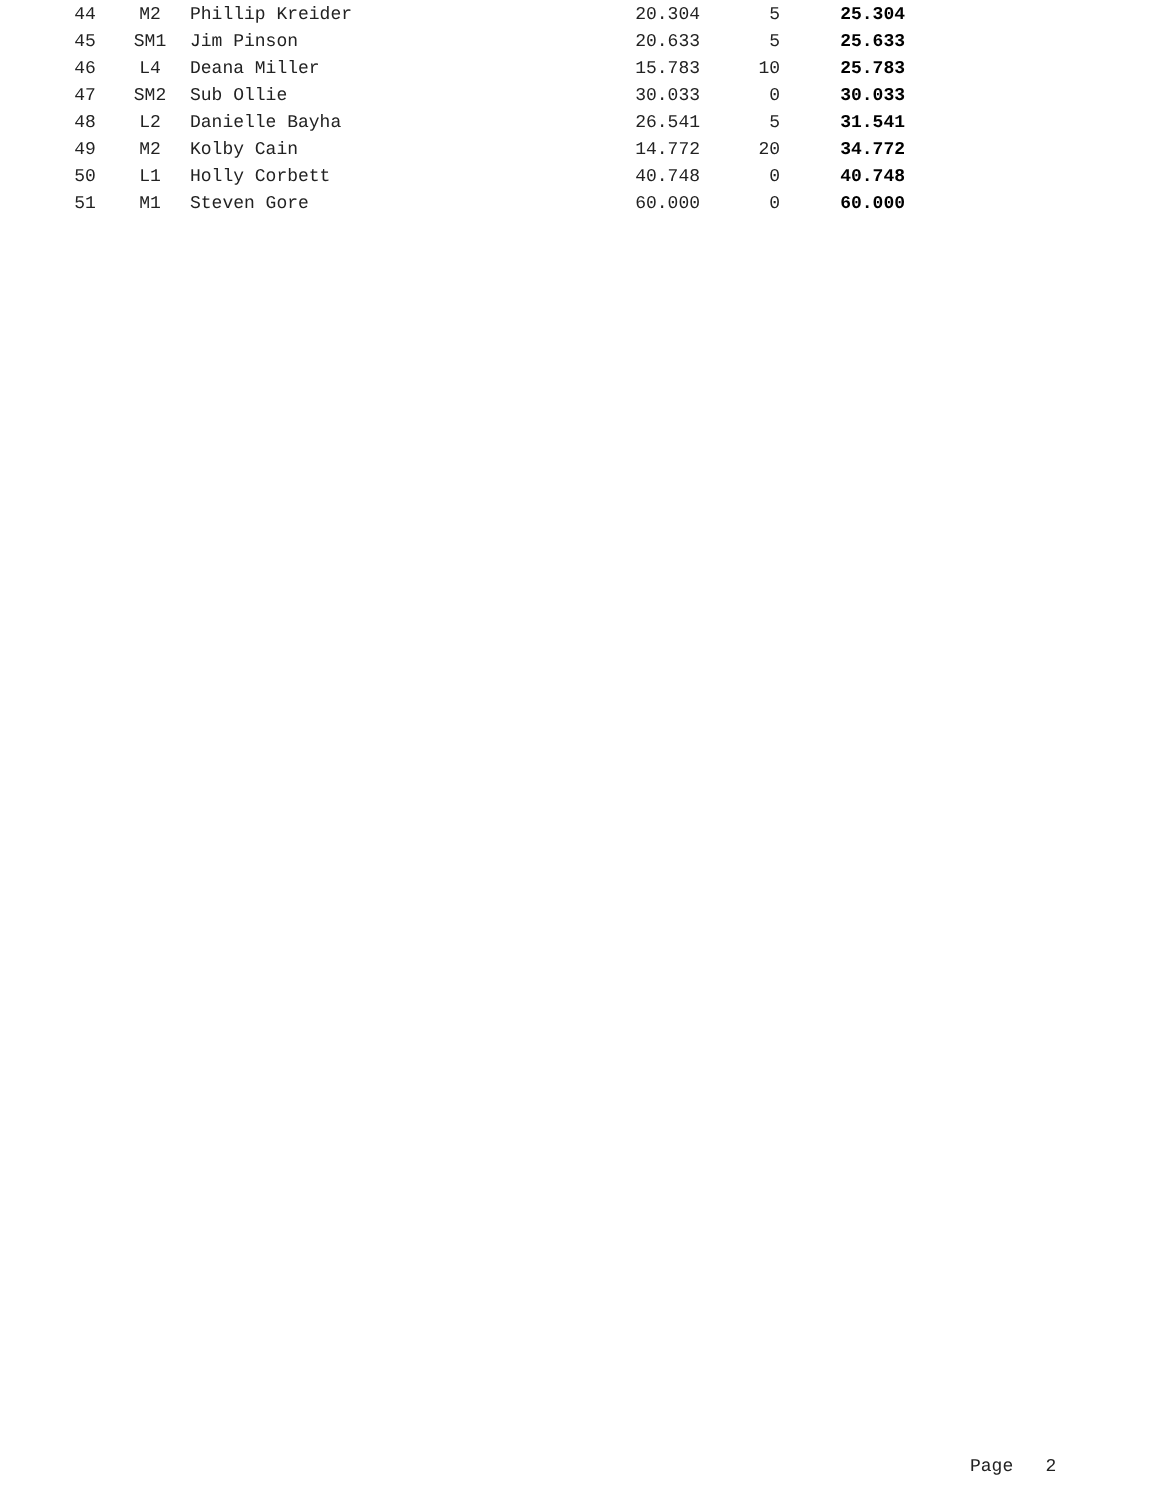| 44 | M2 | Phillip Kreider | 20.304 | 5 | 25.304 |
| 45 | SM1 | Jim Pinson | 20.633 | 5 | 25.633 |
| 46 | L4 | Deana Miller | 15.783 | 10 | 25.783 |
| 47 | SM2 | Sub Ollie | 30.033 | 0 | 30.033 |
| 48 | L2 | Danielle Bayha | 26.541 | 5 | 31.541 |
| 49 | M2 | Kolby Cain | 14.772 | 20 | 34.772 |
| 50 | L1 | Holly Corbett | 40.748 | 0 | 40.748 |
| 51 | M1 | Steven Gore | 60.000 | 0 | 60.000 |
Page 2